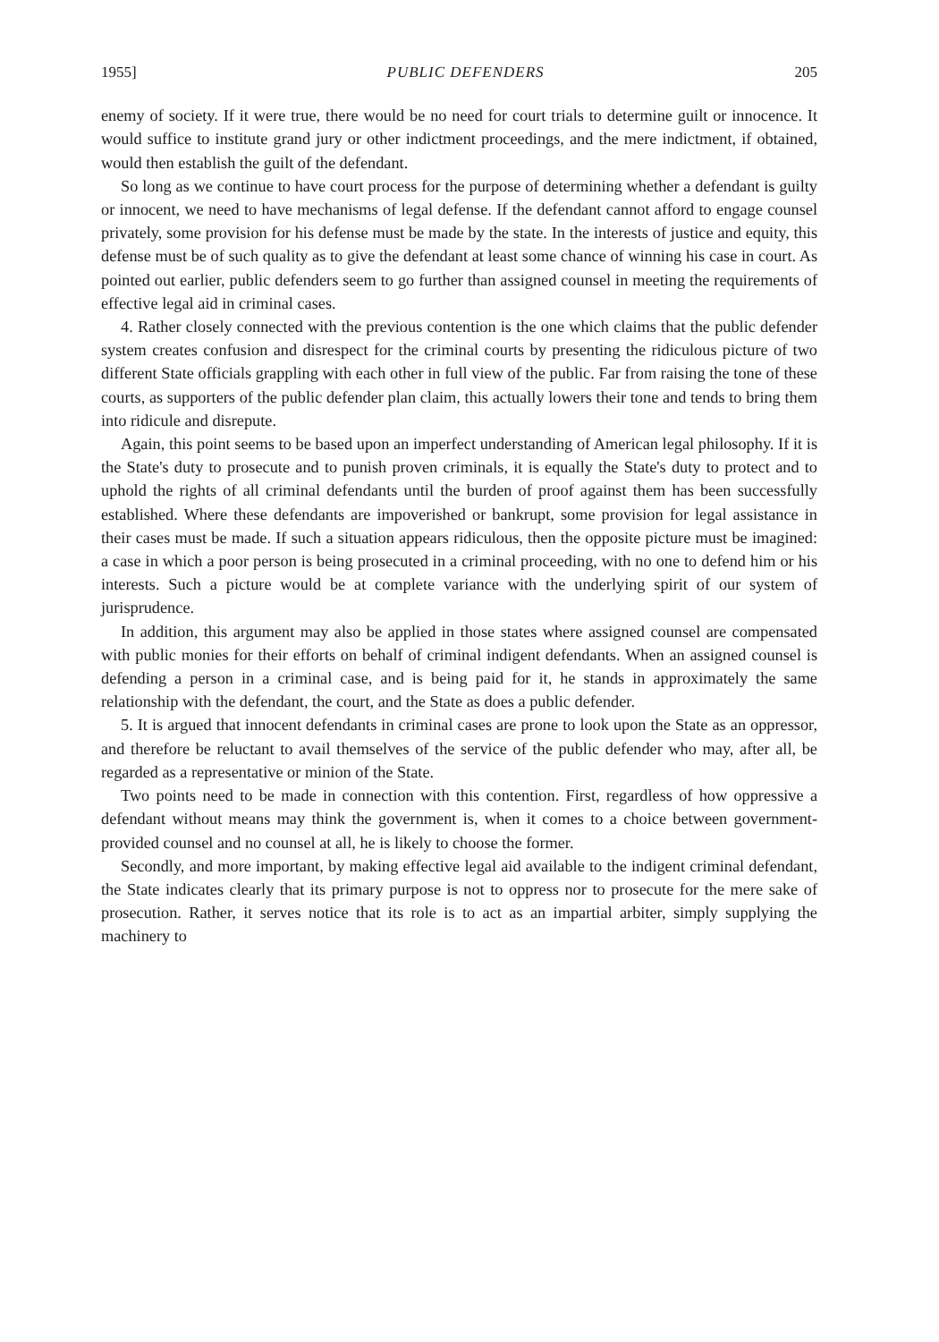1955] PUBLIC DEFENDERS 205
enemy of society. If it were true, there would be no need for court trials to determine guilt or innocence. It would suffice to institute grand jury or other indictment proceedings, and the mere indictment, if obtained, would then establish the guilt of the defendant.
So long as we continue to have court process for the purpose of determining whether a defendant is guilty or innocent, we need to have mechanisms of legal defense. If the defendant cannot afford to engage counsel privately, some provision for his defense must be made by the state. In the interests of justice and equity, this defense must be of such quality as to give the defendant at least some chance of winning his case in court. As pointed out earlier, public defenders seem to go further than assigned counsel in meeting the requirements of effective legal aid in criminal cases.
4. Rather closely connected with the previous contention is the one which claims that the public defender system creates confusion and disrespect for the criminal courts by presenting the ridiculous picture of two different State officials grappling with each other in full view of the public. Far from raising the tone of these courts, as supporters of the public defender plan claim, this actually lowers their tone and tends to bring them into ridicule and disrepute.
Again, this point seems to be based upon an imperfect understanding of American legal philosophy. If it is the State's duty to prosecute and to punish proven criminals, it is equally the State's duty to protect and to uphold the rights of all criminal defendants until the burden of proof against them has been successfully established. Where these defendants are impoverished or bankrupt, some provision for legal assistance in their cases must be made. If such a situation appears ridiculous, then the opposite picture must be imagined: a case in which a poor person is being prosecuted in a criminal proceeding, with no one to defend him or his interests. Such a picture would be at complete variance with the underlying spirit of our system of jurisprudence.
In addition, this argument may also be applied in those states where assigned counsel are compensated with public monies for their efforts on behalf of criminal indigent defendants. When an assigned counsel is defending a person in a criminal case, and is being paid for it, he stands in approximately the same relationship with the defendant, the court, and the State as does a public defender.
5. It is argued that innocent defendants in criminal cases are prone to look upon the State as an oppressor, and therefore be reluctant to avail themselves of the service of the public defender who may, after all, be regarded as a representative or minion of the State.
Two points need to be made in connection with this contention. First, regardless of how oppressive a defendant without means may think the government is, when it comes to a choice between government-provided counsel and no counsel at all, he is likely to choose the former.
Secondly, and more important, by making effective legal aid available to the indigent criminal defendant, the State indicates clearly that its primary purpose is not to oppress nor to prosecute for the mere sake of prosecution. Rather, it serves notice that its role is to act as an impartial arbiter, simply supplying the machinery to